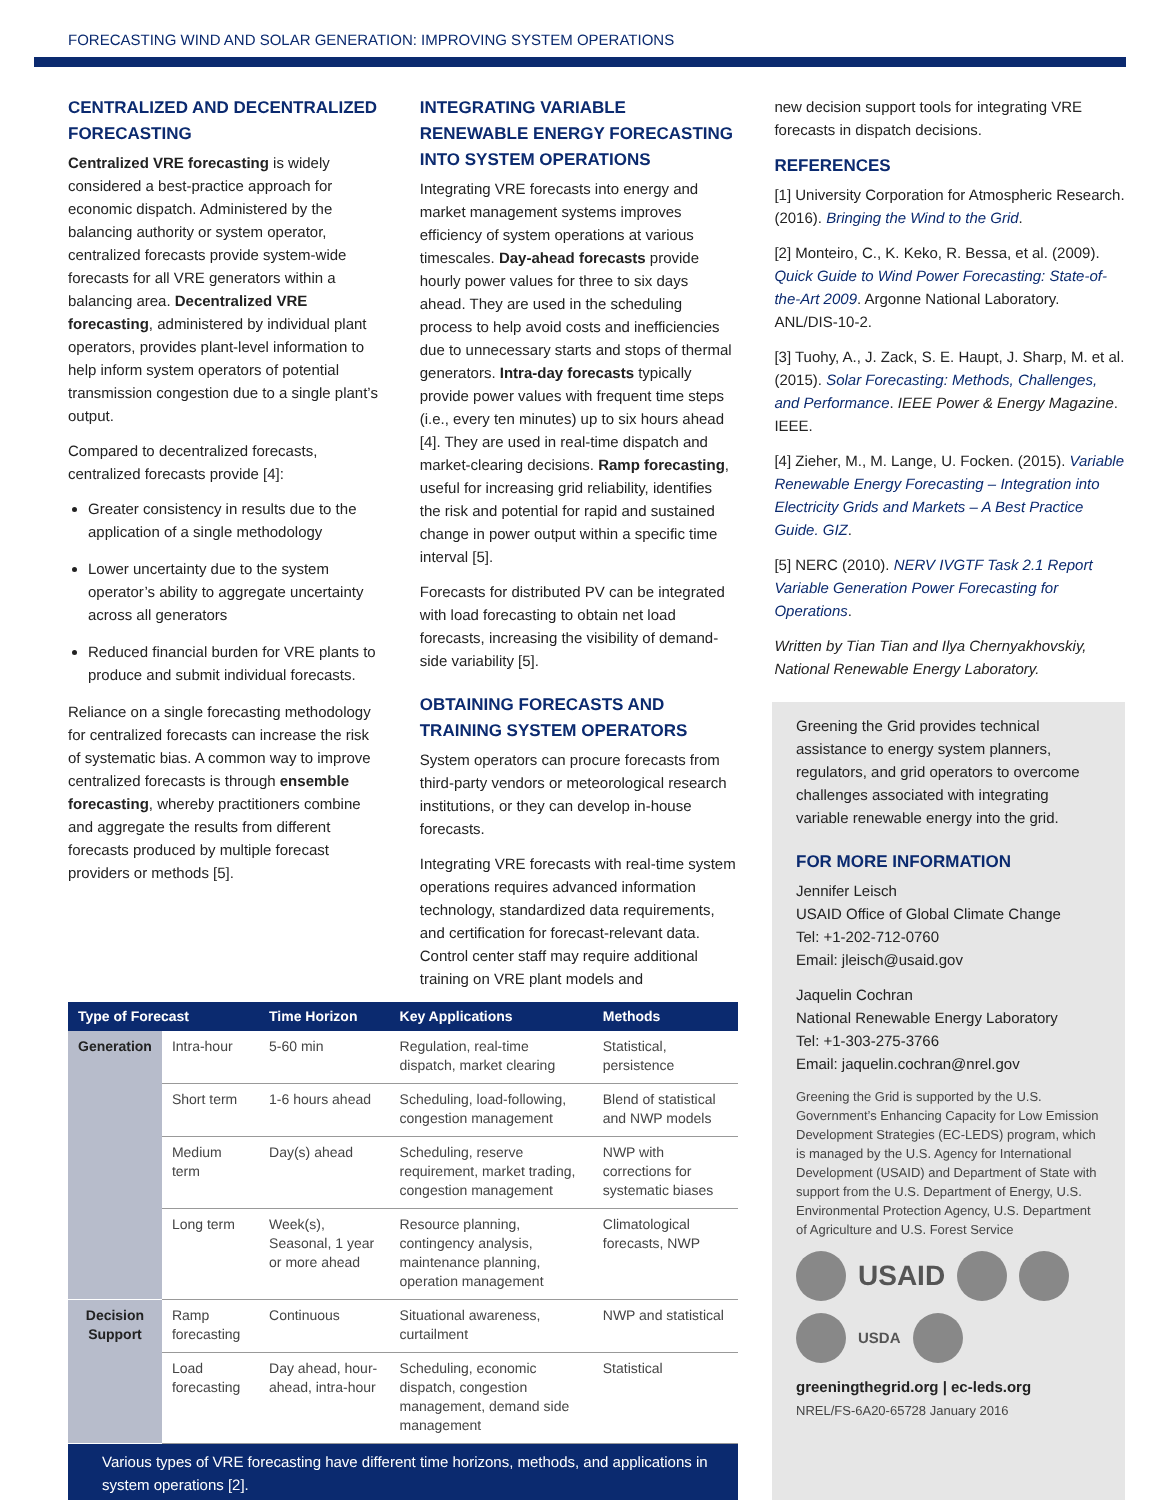FORECASTING WIND AND SOLAR GENERATION: IMPROVING SYSTEM OPERATIONS
CENTRALIZED AND DECENTRALIZED FORECASTING
Centralized VRE forecasting is widely considered a best-practice approach for economic dispatch. Administered by the balancing authority or system operator, centralized forecasts provide system-wide forecasts for all VRE generators within a balancing area. Decentralized VRE forecasting, administered by individual plant operators, provides plant-level information to help inform system operators of potential transmission congestion due to a single plant’s output.
Compared to decentralized forecasts, centralized forecasts provide [4]:
Greater consistency in results due to the application of a single methodology
Lower uncertainty due to the system operator’s ability to aggregate uncertainty across all generators
Reduced financial burden for VRE plants to produce and submit individual forecasts.
Reliance on a single forecasting methodology for centralized forecasts can increase the risk of systematic bias. A common way to improve centralized forecasts is through ensemble forecasting, whereby practitioners combine and aggregate the results from different forecasts produced by multiple forecast providers or methods [5].
INTEGRATING VARIABLE RENEWABLE ENERGY FORECASTING INTO SYSTEM OPERATIONS
Integrating VRE forecasts into energy and market management systems improves efficiency of system operations at various timescales. Day-ahead forecasts provide hourly power values for three to six days ahead. They are used in the scheduling process to help avoid costs and inefficiencies due to unnecessary starts and stops of thermal generators. Intra-day forecasts typically provide power values with frequent time steps (i.e., every ten minutes) up to six hours ahead [4]. They are used in real-time dispatch and market-clearing decisions. Ramp forecasting, useful for increasing grid reliability, identifies the risk and potential for rapid and sustained change in power output within a specific time interval [5].
Forecasts for distributed PV can be integrated with load forecasting to obtain net load forecasts, increasing the visibility of demand-side variability [5].
OBTAINING FORECASTS AND TRAINING SYSTEM OPERATORS
System operators can procure forecasts from third-party vendors or meteorological research institutions, or they can develop in-house forecasts.
Integrating VRE forecasts with real-time system operations requires advanced information technology, standardized data requirements, and certification for forecast-relevant data. Control center staff may require additional training on VRE plant models and
new decision support tools for integrating VRE forecasts in dispatch decisions.
REFERENCES
[1] University Corporation for Atmospheric Research. (2016). Bringing the Wind to the Grid.
[2] Monteiro, C., K. Keko, R. Bessa, et al. (2009). Quick Guide to Wind Power Forecasting: State-of-the-Art 2009. Argonne National Laboratory. ANL/DIS-10-2.
[3] Tuohy, A., J. Zack, S. E. Haupt, J. Sharp, M. et al. (2015). Solar Forecasting: Methods, Challenges, and Performance. IEEE Power & Energy Magazine. IEEE.
[4] Zieher, M., M. Lange, U. Focken. (2015). Variable Renewable Energy Forecasting – Integration into Electricity Grids and Markets – A Best Practice Guide. GIZ.
[5] NERC (2010). NERV IVGTF Task 2.1 Report Variable Generation Power Forecasting for Operations.
Written by Tian Tian and Ilya Chernyakhovskiy, National Renewable Energy Laboratory.
| Type of Forecast | | Time Horizon | Key Applications | Methods |
| --- | --- | --- | --- | --- |
| Generation | Intra-hour | 5-60 min | Regulation, real-time dispatch, market clearing | Statistical, persistence |
| | Short term | 1-6 hours ahead | Scheduling, load-following, congestion management | Blend of statistical and NWP models |
| | Medium term | Day(s) ahead | Scheduling, reserve requirement, market trading, congestion management | NWP with corrections for systematic biases |
| | Long term | Week(s), Seasonal, 1 year or more ahead | Resource planning, contingency analysis, maintenance planning, operation management | Climatological forecasts, NWP |
| Decision Support | Ramp forecasting | Continuous | Situational awareness, curtailment | NWP and statistical |
| | Load forecasting | Day ahead, hour-ahead, intra-hour | Scheduling, economic dispatch, congestion management, demand side management | Statistical |
Various types of VRE forecasting have different time horizons, methods, and applications in system operations [2].
Greening the Grid provides technical assistance to energy system planners, regulators, and grid operators to overcome challenges associated with integrating variable renewable energy into the grid.
FOR MORE INFORMATION
Jennifer Leisch
USAID Office of Global Climate Change
Tel: +1-202-712-0760
Email: jleisch@usaid.gov
Jaquelin Cochran
National Renewable Energy Laboratory
Tel: +1-303-275-3766
Email: jaquelin.cochran@nrel.gov
Greening the Grid is supported by the U.S. Government’s Enhancing Capacity for Low Emission Development Strategies (EC-LEDS) program, which is managed by the U.S. Agency for International Development (USAID) and Department of State with support from the U.S. Department of Energy, U.S. Environmental Protection Agency, U.S. Department of Agriculture and U.S. Forest Service
USAID
USDA
greeningthegrid.org | ec-leds.org
NREL/FS-6A20-65728 January 2016